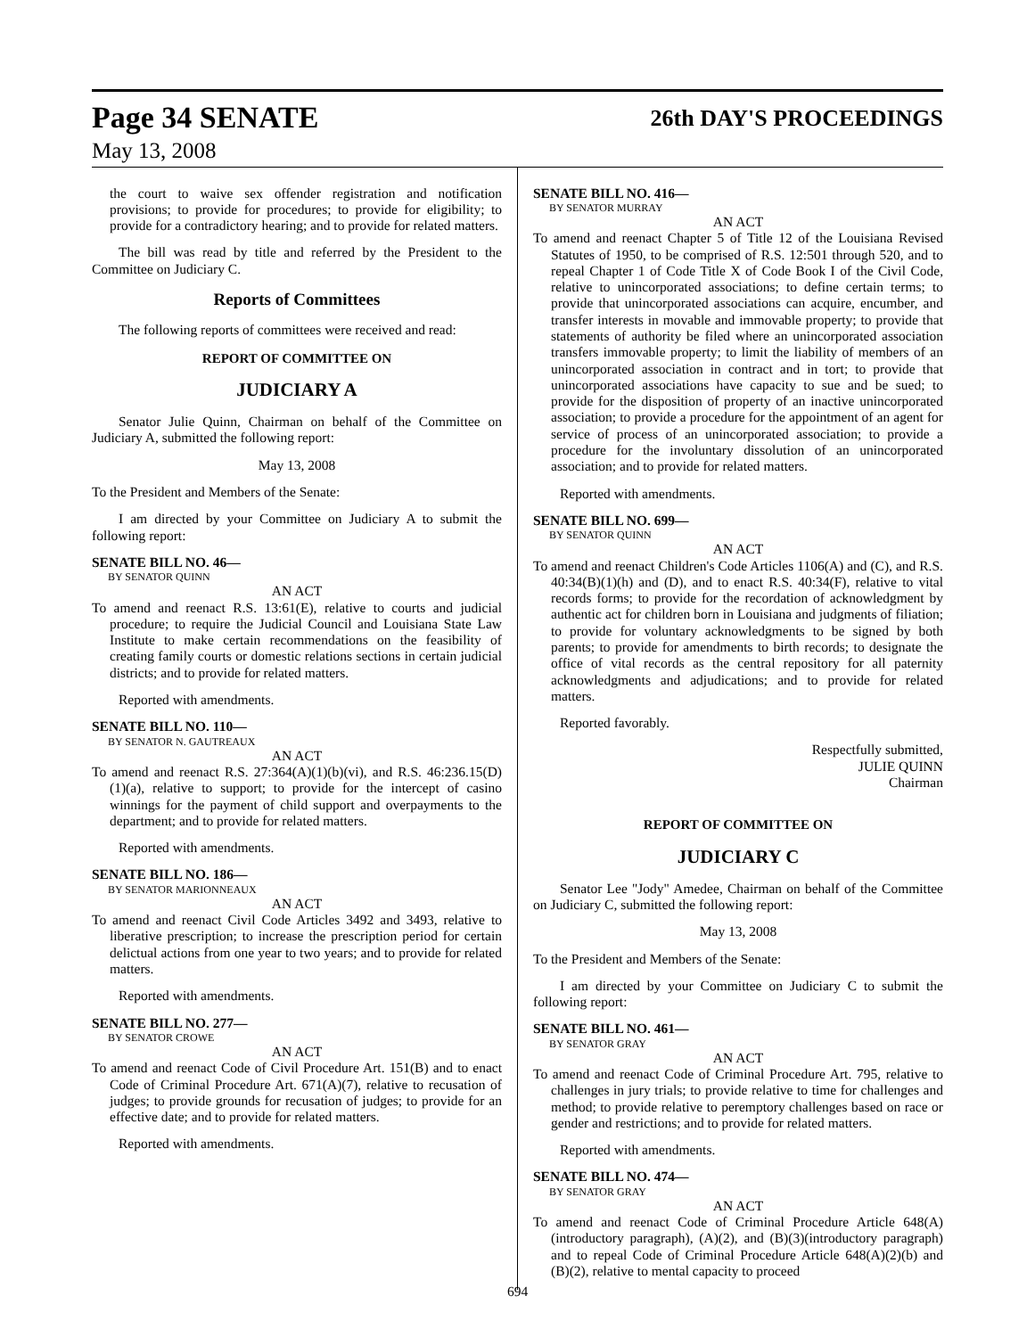Page 34 SENATE
26th DAY'S PROCEEDINGS
May 13, 2008
the court to waive sex offender registration and notification provisions; to provide for procedures; to provide for eligibility; to provide for a contradictory hearing; and to provide for related matters.
The bill was read by title and referred by the President to the Committee on Judiciary C.
Reports of Committees
The following reports of committees were received and read:
REPORT OF COMMITTEE ON
JUDICIARY A
Senator Julie Quinn, Chairman on behalf of the Committee on Judiciary A, submitted the following report:
May 13, 2008
To the President and Members of the Senate:
I am directed by your Committee on Judiciary A to submit the following report:
SENATE BILL NO. 46—
BY SENATOR QUINN
AN ACT
To amend and reenact R.S. 13:61(E), relative to courts and judicial procedure; to require the Judicial Council and Louisiana State Law Institute to make certain recommendations on the feasibility of creating family courts or domestic relations sections in certain judicial districts; and to provide for related matters.
Reported with amendments.
SENATE BILL NO. 110—
BY SENATOR N. GAUTREAUX
AN ACT
To amend and reenact R.S. 27:364(A)(1)(b)(vi), and R.S. 46:236.15(D)(1)(a), relative to support; to provide for the intercept of casino winnings for the payment of child support and overpayments to the department; and to provide for related matters.
Reported with amendments.
SENATE BILL NO. 186—
BY SENATOR MARIONNEAUX
AN ACT
To amend and reenact Civil Code Articles 3492 and 3493, relative to liberative prescription; to increase the prescription period for certain delictual actions from one year to two years; and to provide for related matters.
Reported with amendments.
SENATE BILL NO. 277—
BY SENATOR CROWE
AN ACT
To amend and reenact Code of Civil Procedure Art. 151(B) and to enact Code of Criminal Procedure Art. 671(A)(7), relative to recusation of judges; to provide grounds for recusation of judges; to provide for an effective date; and to provide for related matters.
Reported with amendments.
SENATE BILL NO. 416—
BY SENATOR MURRAY
AN ACT
To amend and reenact Chapter 5 of Title 12 of the Louisiana Revised Statutes of 1950, to be comprised of R.S. 12:501 through 520, and to repeal Chapter 1 of Code Title X of Code Book I of the Civil Code, relative to unincorporated associations; to define certain terms; to provide that unincorporated associations can acquire, encumber, and transfer interests in movable and immovable property; to provide that statements of authority be filed where an unincorporated association transfers immovable property; to limit the liability of members of an unincorporated association in contract and in tort; to provide that unincorporated associations have capacity to sue and be sued; to provide for the disposition of property of an inactive unincorporated association; to provide a procedure for the appointment of an agent for service of process of an unincorporated association; to provide a procedure for the involuntary dissolution of an unincorporated association; and to provide for related matters.
Reported with amendments.
SENATE BILL NO. 699—
BY SENATOR QUINN
AN ACT
To amend and reenact Children's Code Articles 1106(A) and (C), and R.S. 40:34(B)(1)(h) and (D), and to enact R.S. 40:34(F), relative to vital records forms; to provide for the recordation of acknowledgment by authentic act for children born in Louisiana and judgments of filiation; to provide for voluntary acknowledgments to be signed by both parents; to provide for amendments to birth records; to designate the office of vital records as the central repository for all paternity acknowledgments and adjudications; and to provide for related matters.
Reported favorably.
Respectfully submitted,
JULIE QUINN
Chairman
REPORT OF COMMITTEE ON
JUDICIARY C
Senator Lee "Jody" Amedee, Chairman on behalf of the Committee on Judiciary C, submitted the following report:
May 13, 2008
To the President and Members of the Senate:
I am directed by your Committee on Judiciary C to submit the following report:
SENATE BILL NO. 461—
BY SENATOR GRAY
AN ACT
To amend and reenact Code of Criminal Procedure Art. 795, relative to challenges in jury trials; to provide relative to time for challenges and method; to provide relative to peremptory challenges based on race or gender and restrictions; and to provide for related matters.
Reported with amendments.
SENATE BILL NO. 474—
BY SENATOR GRAY
AN ACT
To amend and reenact Code of Criminal Procedure Article 648(A)(introductory paragraph), (A)(2), and (B)(3)(introductory paragraph) and to repeal Code of Criminal Procedure Article 648(A)(2)(b) and (B)(2), relative to mental capacity to proceed
694